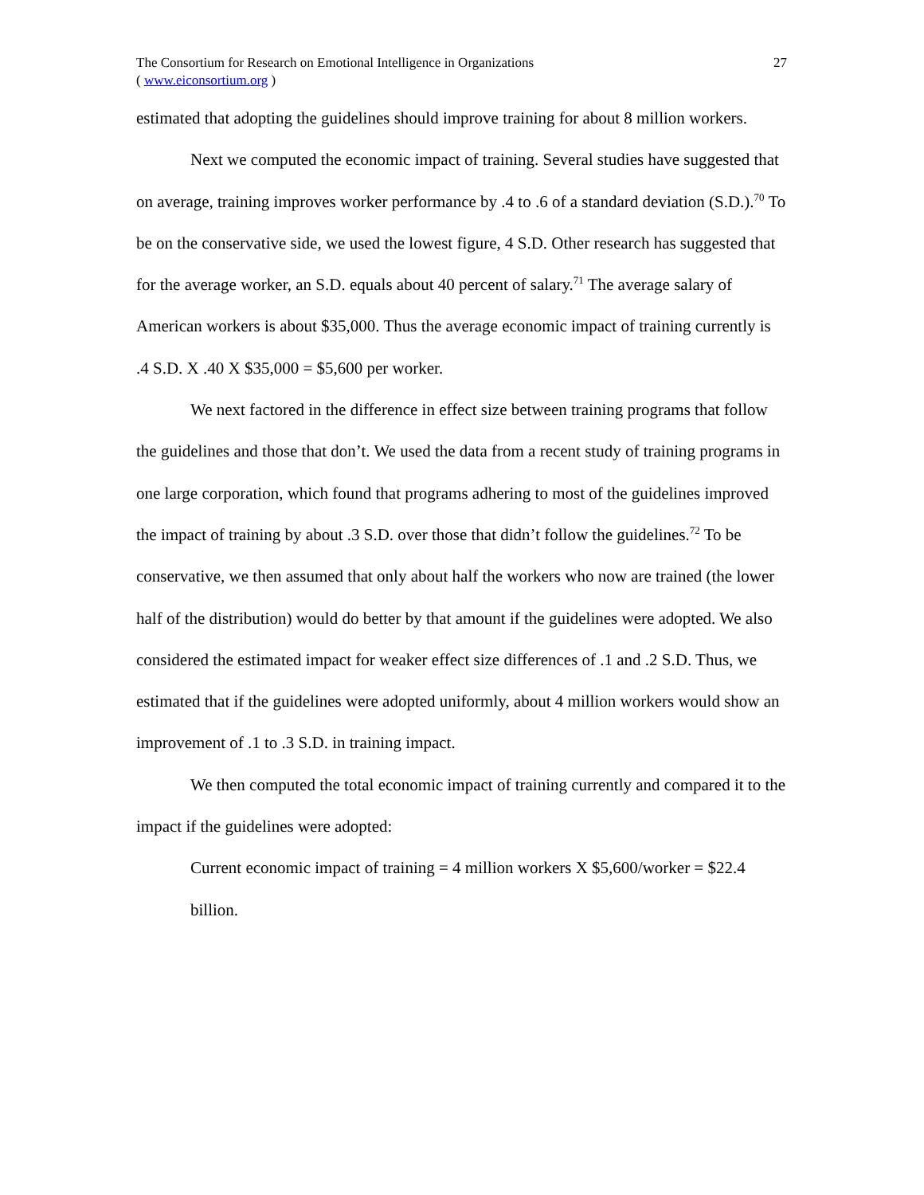The Consortium for Research on Emotional Intelligence in Organizations
( www.eiconsortium.org )
27
estimated that adopting the guidelines should improve training for about 8 million workers.
Next we computed the economic impact of training. Several studies have suggested that on average, training improves worker performance by .4 to .6 of a standard deviation (S.D.).<sup>70</sup> To be on the conservative side, we used the lowest figure, 4 S.D. Other research has suggested that for the average worker, an S.D. equals about 40 percent of salary.<sup>71</sup> The average salary of American workers is about $35,000. Thus the average economic impact of training currently is .4 S.D. X .40 X $35,000 = $5,600 per worker.
We next factored in the difference in effect size between training programs that follow the guidelines and those that don’t. We used the data from a recent study of training programs in one large corporation, which found that programs adhering to most of the guidelines improved the impact of training by about .3 S.D. over those that didn’t follow the guidelines.<sup>72</sup> To be conservative, we then assumed that only about half the workers who now are trained (the lower half of the distribution) would do better by that amount if the guidelines were adopted. We also considered the estimated impact for weaker effect size differences of .1 and .2 S.D. Thus, we estimated that if the guidelines were adopted uniformly, about 4 million workers would show an improvement of .1 to .3 S.D. in training impact.
We then computed the total economic impact of training currently and compared it to the impact if the guidelines were adopted:
Current economic impact of training = 4 million workers X $5,600/worker = $22.4 billion.